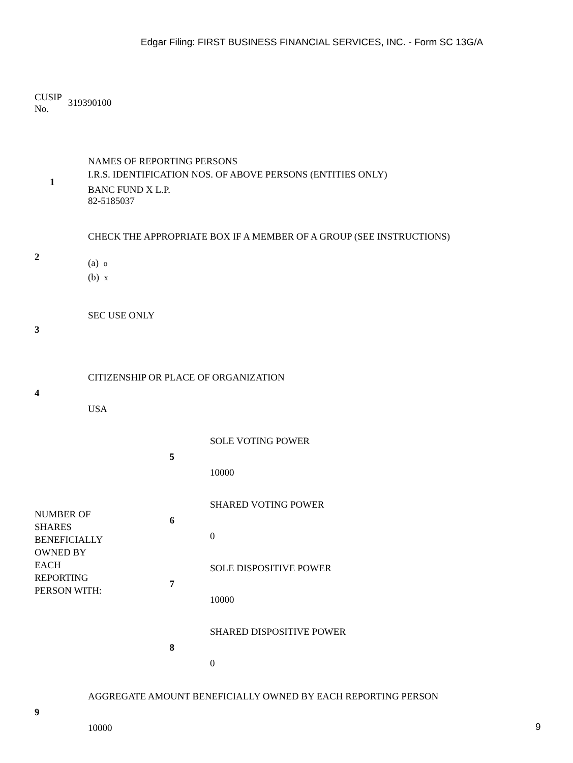Edgar Filing: FIRST BUSINESS FINANCIAL SERVICES, INC. - Form SC 13G/A
CUSIP
No.
319390100
| 1 | NAMES OF REPORTING PERSONS I.R.S. IDENTIFICATION NOS. OF ABOVE PERSONS (ENTITIES ONLY) BANC FUND X L.P. 82-5185037 |
| 2 | CHECK THE APPROPRIATE BOX IF A MEMBER OF A GROUP (SEE INSTRUCTIONS) (a) o (b) x |
| 3 | SEC USE ONLY |
| 4 | CITIZENSHIP OR PLACE OF ORGANIZATION USA |
| NUMBER OF SHARES BENEFICIALLY OWNED BY EACH REPORTING PERSON WITH: | 5 | SOLE VOTING POWER 10000 |
| | 6 | SHARED VOTING POWER 0 |
| | 7 | SOLE DISPOSITIVE POWER 10000 |
| | 8 | SHARED DISPOSITIVE POWER 0 |
| 9 | AGGREGATE AMOUNT BENEFICIALLY OWNED BY EACH REPORTING PERSON 10000 |
9